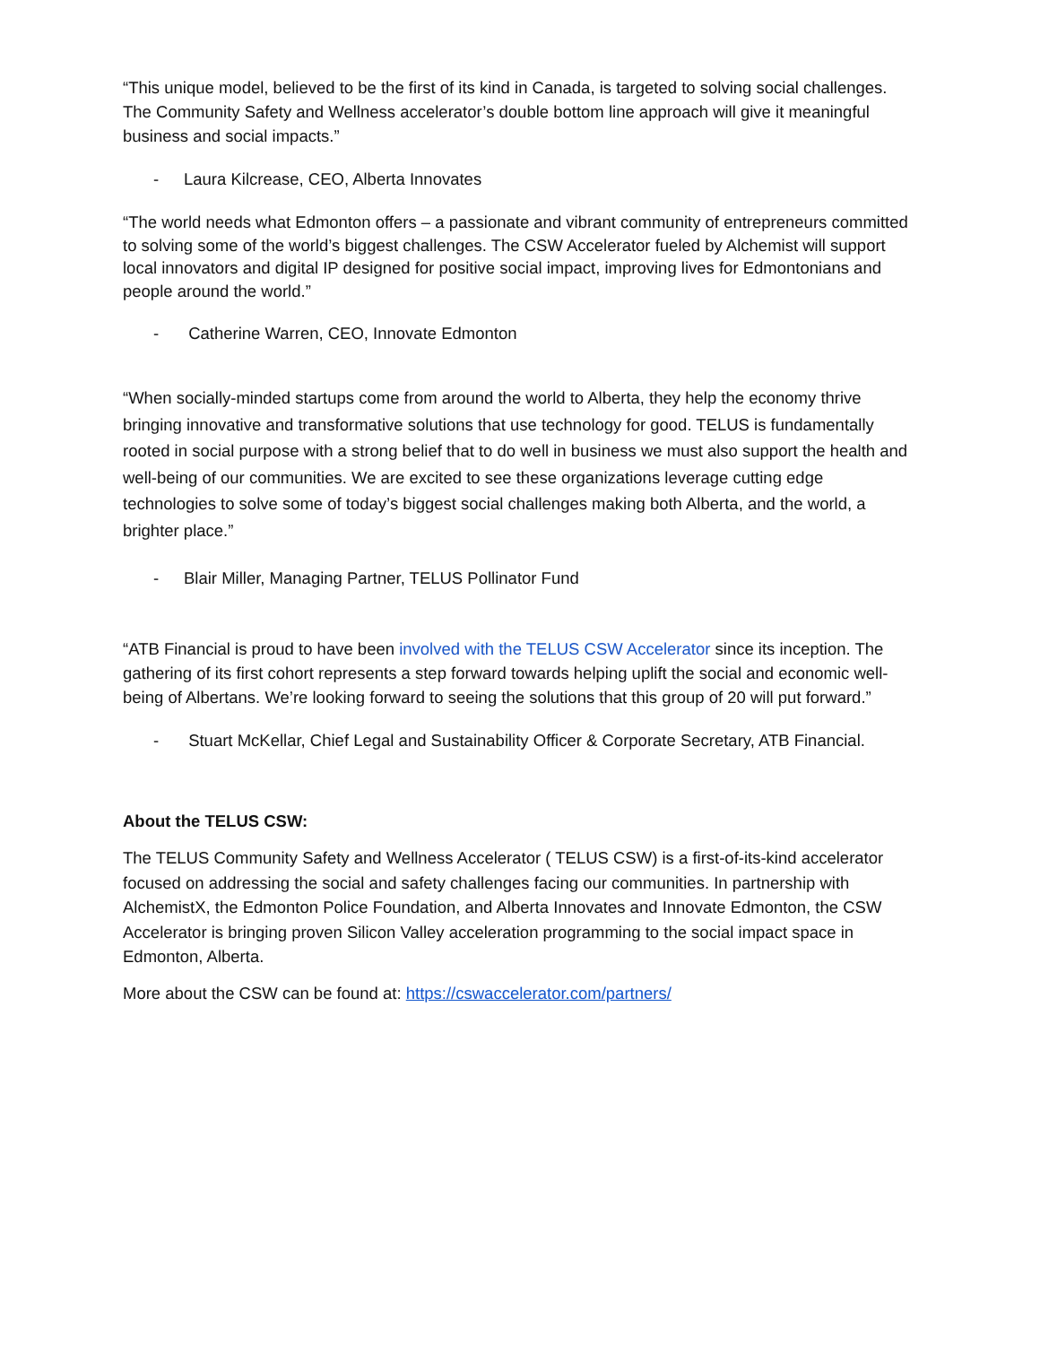“This unique model, believed to be the first of its kind in Canada, is targeted to solving social challenges. The Community Safety and Wellness accelerator’s double bottom line approach will give it meaningful business and social impacts.”
- Laura Kilcrease, CEO, Alberta Innovates
“The world needs what Edmonton offers – a passionate and vibrant community of entrepreneurs committed to solving some of the world’s biggest challenges. The CSW Accelerator fueled by Alchemist will support local innovators and digital IP designed for positive social impact, improving lives for Edmontonians and people around the world.”
- Catherine Warren, CEO, Innovate Edmonton
“When socially-minded startups come from around the world to Alberta, they help the economy thrive bringing innovative and transformative solutions that use technology for good. TELUS is fundamentally rooted in social purpose with a strong belief that to do well in business we must also support the health and well-being of our communities. We are excited to see these organizations leverage cutting edge technologies to solve some of today’s biggest social challenges making both Alberta, and the world, a brighter place.”
- Blair Miller, Managing Partner, TELUS Pollinator Fund
“ATB Financial is proud to have been involved with the TELUS CSW Accelerator since its inception. The gathering of its first cohort represents a step forward towards helping uplift the social and economic well-being of Albertans. We’re looking forward to seeing the solutions that this group of 20 will put forward.”
- Stuart McKellar, Chief Legal and Sustainability Officer & Corporate Secretary, ATB Financial.
About the TELUS CSW:
The TELUS Community Safety and Wellness Accelerator ( TELUS CSW) is a first-of-its-kind accelerator focused on addressing the social and safety challenges facing our communities. In partnership with AlchemistX, the Edmonton Police Foundation, and Alberta Innovates and Innovate Edmonton, the CSW Accelerator is bringing proven Silicon Valley acceleration programming to the social impact space in Edmonton, Alberta.
More about the CSW can be found at: https://cswaccelerator.com/partners/